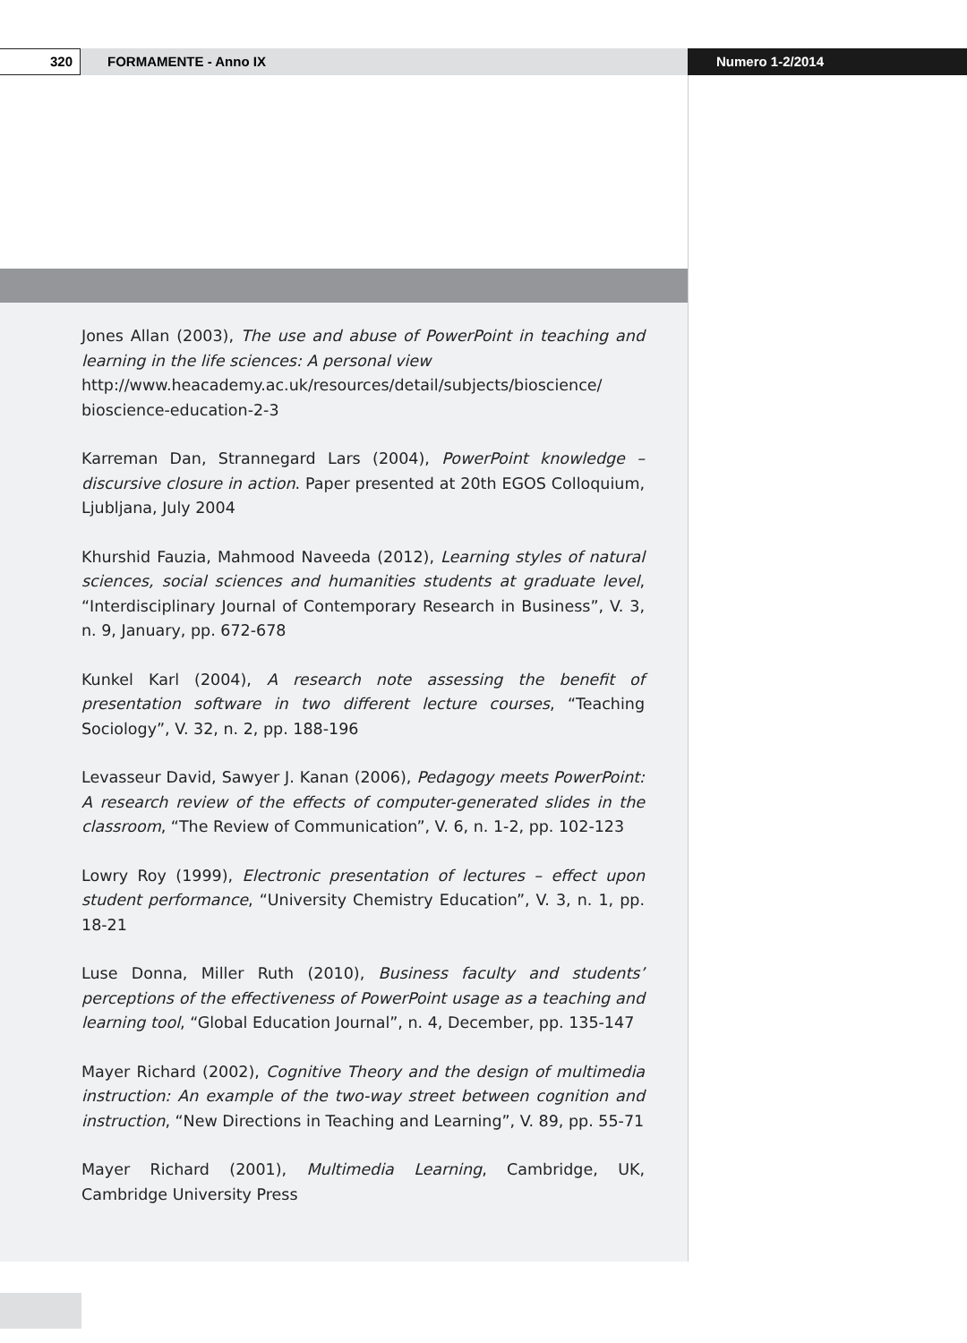320 FORMAMENTE - Anno IX Numero 1-2/2014
Jones Allan (2003), The use and abuse of PowerPoint in teaching and learning in the life sciences: A personal view
http://www.heacademy.ac.uk/resources/detail/subjects/bioscience/ bioscience-education-2-3
Karreman Dan, Strannegard Lars (2004), PowerPoint knowledge – discursive closure in action. Paper presented at 20th EGOS Colloquium, Ljubljana, July 2004
Khurshid Fauzia, Mahmood Naveeda (2012), Learning styles of natural sciences, social sciences and humanities students at graduate level, “Interdisciplinary Journal of Contemporary Research in Business”, V. 3, n. 9, January, pp. 672-678
Kunkel Karl (2004), A research note assessing the benefit of presentation software in two different lecture courses, “Teaching Sociology”, V. 32, n. 2, pp. 188-196
Levasseur David, Sawyer J. Kanan (2006), Pedagogy meets PowerPoint: A research review of the effects of computer-generated slides in the classroom, “The Review of Communication”, V. 6, n. 1-2, pp. 102-123
Lowry Roy (1999), Electronic presentation of lectures – effect upon student performance, “University Chemistry Education”, V. 3, n. 1, pp. 18-21
Luse Donna, Miller Ruth (2010), Business faculty and students’ perceptions of the effectiveness of PowerPoint usage as a teaching and learning tool, “Global Education Journal”, n. 4, December, pp. 135-147
Mayer Richard (2002), Cognitive Theory and the design of multimedia instruction: An example of the two-way street between cognition and instruction, “New Directions in Teaching and Learning”, V. 89, pp. 55-71
Mayer Richard (2001), Multimedia Learning, Cambridge, UK, Cambridge University Press